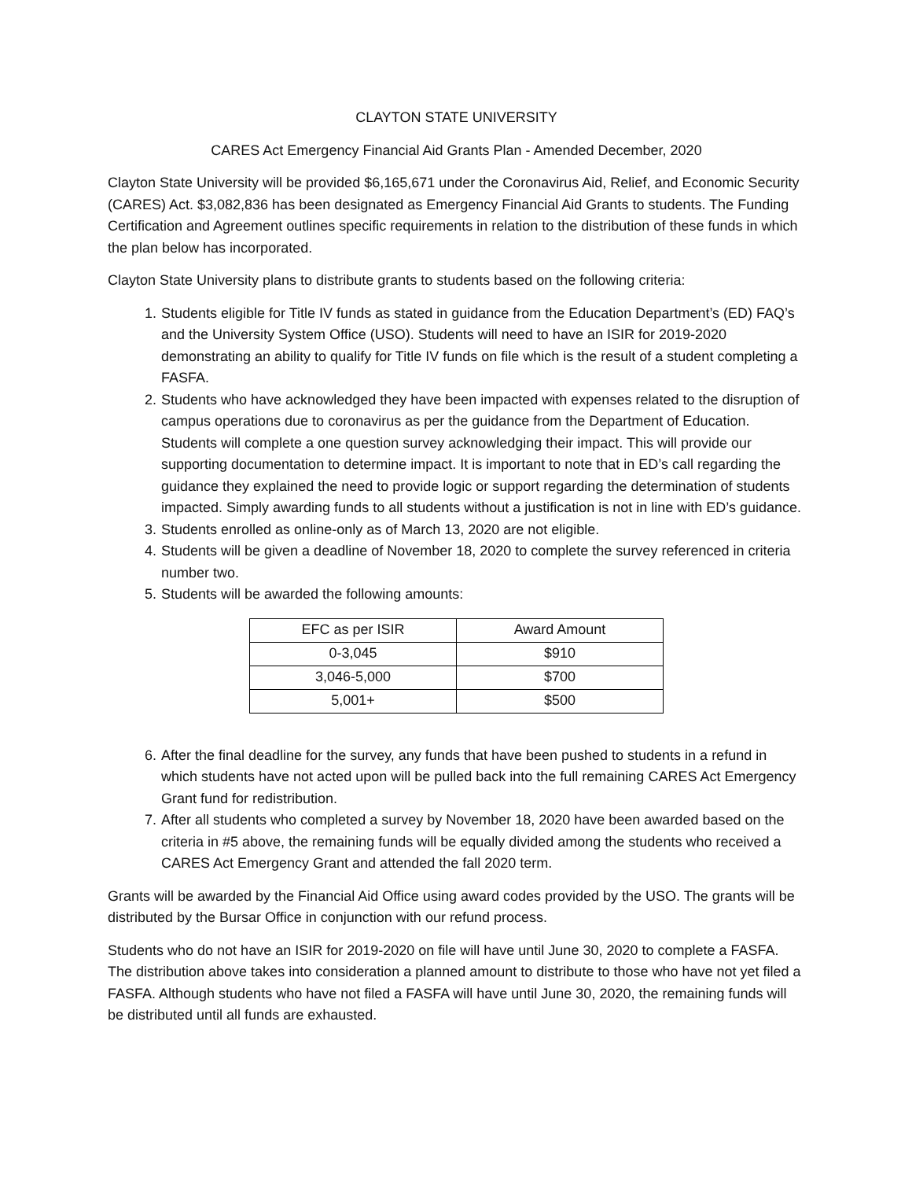CLAYTON STATE UNIVERSITY
CARES Act Emergency Financial Aid Grants Plan - Amended December, 2020
Clayton State University will be provided $6,165,671 under the Coronavirus Aid, Relief, and Economic Security (CARES) Act. $3,082,836 has been designated as Emergency Financial Aid Grants to students. The Funding Certification and Agreement outlines specific requirements in relation to the distribution of these funds in which the plan below has incorporated.
Clayton State University plans to distribute grants to students based on the following criteria:
1. Students eligible for Title IV funds as stated in guidance from the Education Department’s (ED) FAQ’s and the University System Office (USO). Students will need to have an ISIR for 2019-2020 demonstrating an ability to qualify for Title IV funds on file which is the result of a student completing a FASFA.
2. Students who have acknowledged they have been impacted with expenses related to the disruption of campus operations due to coronavirus as per the guidance from the Department of Education. Students will complete a one question survey acknowledging their impact. This will provide our supporting documentation to determine impact. It is important to note that in ED’s call regarding the guidance they explained the need to provide logic or support regarding the determination of students impacted. Simply awarding funds to all students without a justification is not in line with ED’s guidance.
3. Students enrolled as online-only as of March 13, 2020 are not eligible.
4. Students will be given a deadline of November 18, 2020 to complete the survey referenced in criteria number two.
5. Students will be awarded the following amounts:
| EFC as per ISIR | Award Amount |
| 0-3,045 | $910 |
| 3,046-5,000 | $700 |
| 5,001+ | $500 |
6. After the final deadline for the survey, any funds that have been pushed to students in a refund in which students have not acted upon will be pulled back into the full remaining CARES Act Emergency Grant fund for redistribution.
7. After all students who completed a survey by November 18, 2020 have been awarded based on the criteria in #5 above, the remaining funds will be equally divided among the students who received a CARES Act Emergency Grant and attended the fall 2020 term.
Grants will be awarded by the Financial Aid Office using award codes provided by the USO. The grants will be distributed by the Bursar Office in conjunction with our refund process.
Students who do not have an ISIR for 2019-2020 on file will have until June 30, 2020 to complete a FASFA. The distribution above takes into consideration a planned amount to distribute to those who have not yet filed a FASFA. Although students who have not filed a FASFA will have until June 30, 2020, the remaining funds will be distributed until all funds are exhausted.